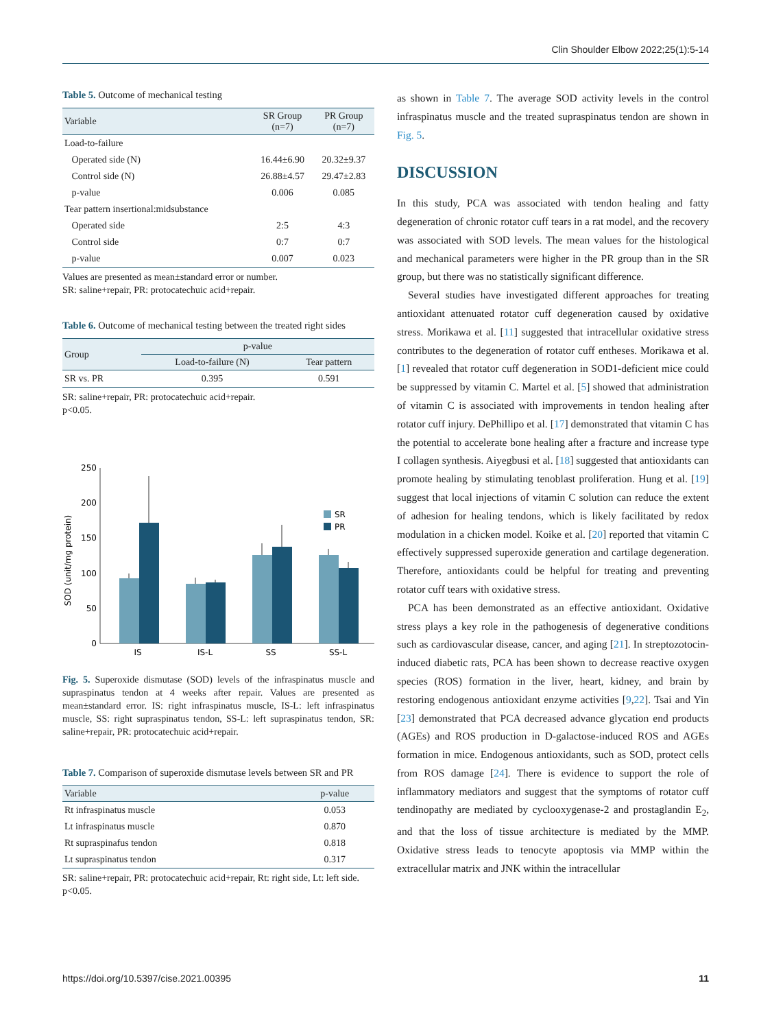Clin Shoulder Elbow 2022;25(1):5-14
Table 5. Outcome of mechanical testing
| Variable | SR Group (n=7) | PR Group (n=7) |
| --- | --- | --- |
| Load-to-failure | | |
| Operated side (N) | 16.44±6.90 | 20.32±9.37 |
| Control side (N) | 26.88±4.57 | 29.47±2.83 |
| p-value | 0.006 | 0.085 |
| Tear pattern insertional:midsubstance | | |
| Operated side | 2:5 | 4:3 |
| Control side | 0:7 | 0:7 |
| p-value | 0.007 | 0.023 |
Values are presented as mean±standard error or number.
SR: saline+repair, PR: protocatechuic acid+repair.
Table 6. Outcome of mechanical testing between the treated right sides
| Group | p-value | |
| --- | --- | --- |
| | Load-to-failure (N) | Tear pattern |
| SR vs. PR | 0.395 | 0.591 |
SR: saline+repair, PR: protocatechuic acid+repair.
p<0.05.
SOD (unit/mg protein)
0
50
100
150
200
250
IS
IS-L
SS
SS-L
SR
PR
Fig. 5. Superoxide dismutase (SOD) levels of the infraspinatus muscle and supraspinatus tendon at 4 weeks after repair. Values are presented as mean±standard error. IS: right infraspinatus muscle, IS-L: left infraspinatus muscle, SS: right supraspinatus tendon, SS-L: left supraspinatus tendon, SR: saline+repair, PR: protocatechuic acid+repair.
Table 7. Comparison of superoxide dismutase levels between SR and PR
| Variable | p-value |
| --- | --- |
| Rt infraspinatus muscle | 0.053 |
| Lt infraspinatus muscle | 0.870 |
| Rt supraspinafus tendon | 0.818 |
| Lt supraspinatus tendon | 0.317 |
SR: saline+repair, PR: protocatechuic acid+repair, Rt: right side, Lt: left side.
p<0.05.
as shown in Table 7. The average SOD activity levels in the control infraspinatus muscle and the treated supraspinatus tendon are shown in Fig. 5.
DISCUSSION
In this study, PCA was associated with tendon healing and fatty degeneration of chronic rotator cuff tears in a rat model, and the recovery was associated with SOD levels. The mean values for the histological and mechanical parameters were higher in the PR group than in the SR group, but there was no statistically significant difference.
Several studies have investigated different approaches for treating antioxidant attenuated rotator cuff degeneration caused by oxidative stress. Morikawa et al. [11] suggested that intracellular oxidative stress contributes to the degeneration of rotator cuff entheses. Morikawa et al. [1] revealed that rotator cuff degeneration in SOD1-deficient mice could be suppressed by vitamin C. Martel et al. [5] showed that administration of vitamin C is associated with improvements in tendon healing after rotator cuff injury. DePhillipo et al. [17] demonstrated that vitamin C has the potential to accelerate bone healing after a fracture and increase type I collagen synthesis. Aiyegbusi et al. [18] suggested that antioxidants can promote healing by stimulating tenoblast proliferation. Hung et al. [19] suggest that local injections of vitamin C solution can reduce the extent of adhesion for healing tendons, which is likely facilitated by redox modulation in a chicken model. Koike et al. [20] reported that vitamin C effectively suppressed superoxide generation and cartilage degeneration. Therefore, antioxidants could be helpful for treating and preventing rotator cuff tears with oxidative stress.
PCA has been demonstrated as an effective antioxidant. Oxidative stress plays a key role in the pathogenesis of degenerative conditions such as cardiovascular disease, cancer, and aging [21]. In streptozotocin-induced diabetic rats, PCA has been shown to decrease reactive oxygen species (ROS) formation in the liver, heart, kidney, and brain by restoring endogenous antioxidant enzyme activities [9,22]. Tsai and Yin [23] demonstrated that PCA decreased advance glycation end products (AGEs) and ROS production in D-galactose-induced ROS and AGEs formation in mice. Endogenous antioxidants, such as SOD, protect cells from ROS damage [24]. There is evidence to support the role of inflammatory mediators and suggest that the symptoms of rotator cuff tendinopathy are mediated by cyclooxygenase-2 and prostaglandin E<sub>2</sub>, and that the loss of tissue architecture is mediated by the MMP. Oxidative stress leads to tenocyte apoptosis via MMP within the extracellular matrix and JNK within the intracellular
https://doi.org/10.5397/cise.2021.00395 11